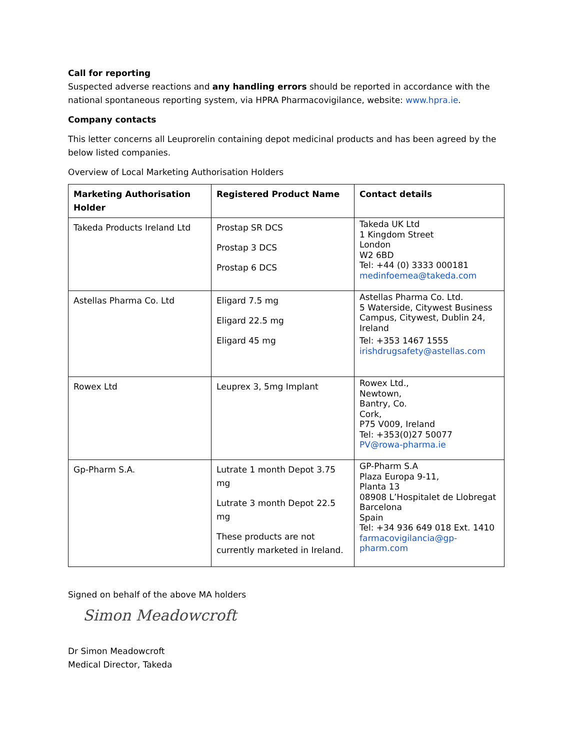Call for reporting
Suspected adverse reactions and any handling errors should be reported in accordance with the national spontaneous reporting system, via HPRA Pharmacovigilance, website: www.hpra.ie.
Company contacts
This letter concerns all Leuprorelin containing depot medicinal products and has been agreed by the below listed companies.
Overview of Local Marketing Authorisation Holders
| Marketing Authorisation Holder | Registered Product Name | Contact details |
| --- | --- | --- |
| Takeda Products Ireland Ltd | Prostap SR DCS Prostap 3 DCS Prostap 6 DCS | Takeda UK Ltd 1 Kingdom Street London W2 6BD Tel: +44 (0) 3333 000181 medinfoemea@takeda.com |
| Astellas Pharma Co. Ltd | Eligard 7.5 mg Eligard 22.5 mg Eligard 45 mg | Astellas Pharma Co. Ltd. 5 Waterside, Citywest Business Campus, Citywest, Dublin 24, Ireland Tel: +353 1467 1555 irishdrugsafety@astellas.com |
| Rowex Ltd | Leuprex 3, 5mg Implant | Rowex Ltd., Newtown, Bantry, Co. Cork, P75 V009, Ireland Tel: +353(0)27 50077 PV@rowa-pharma.ie |
| Gp-Pharm S.A. | Lutrate 1 month Depot 3.75 mg Lutrate 3 month Depot 22.5 mg These products are not currently marketed in Ireland. | GP-Pharm S.A Plaza Europa 9-11, Planta 13 08908 L’Hospitalet de Llobregat Barcelona Spain Tel: +34 936 649 018 Ext. 1410 farmacovigilancia@gp-pharm.com |
Signed on behalf of the above MA holders
Simon Meadowcroft
Dr Simon Meadowcroft
Medical Director, Takeda